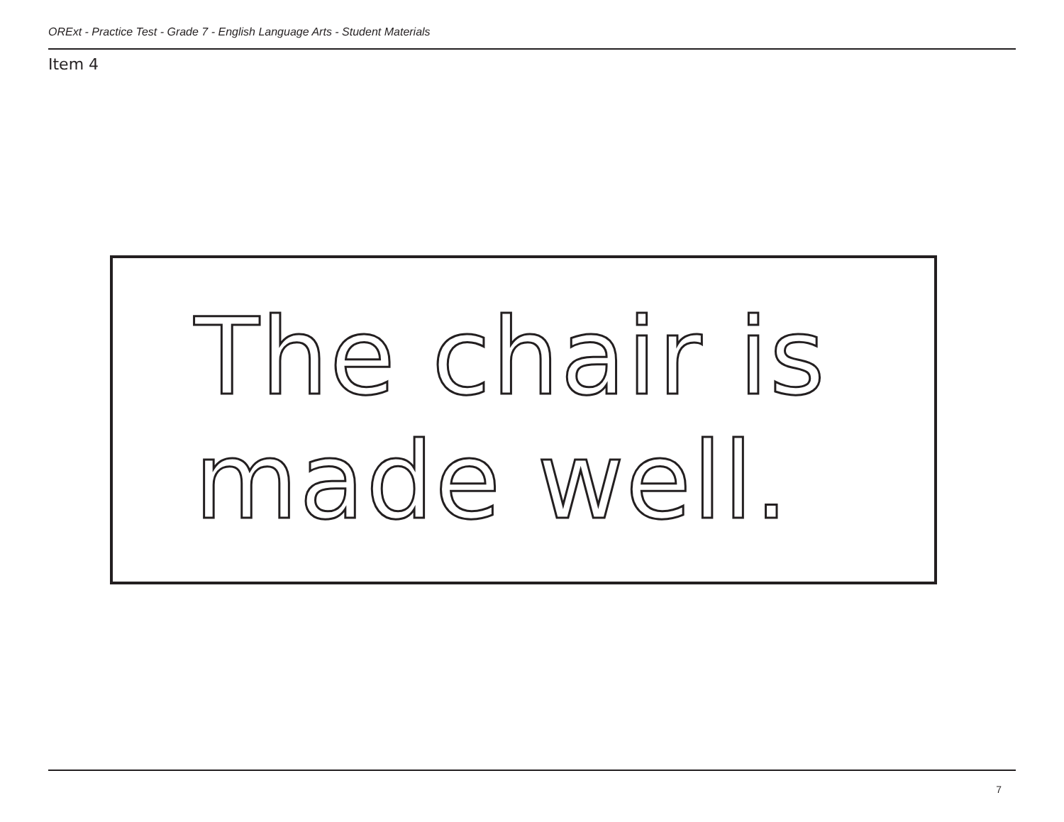ORExt - Practice Test - Grade 7 - English Language Arts - Student Materials
Item 4
The chair is
made well.
7